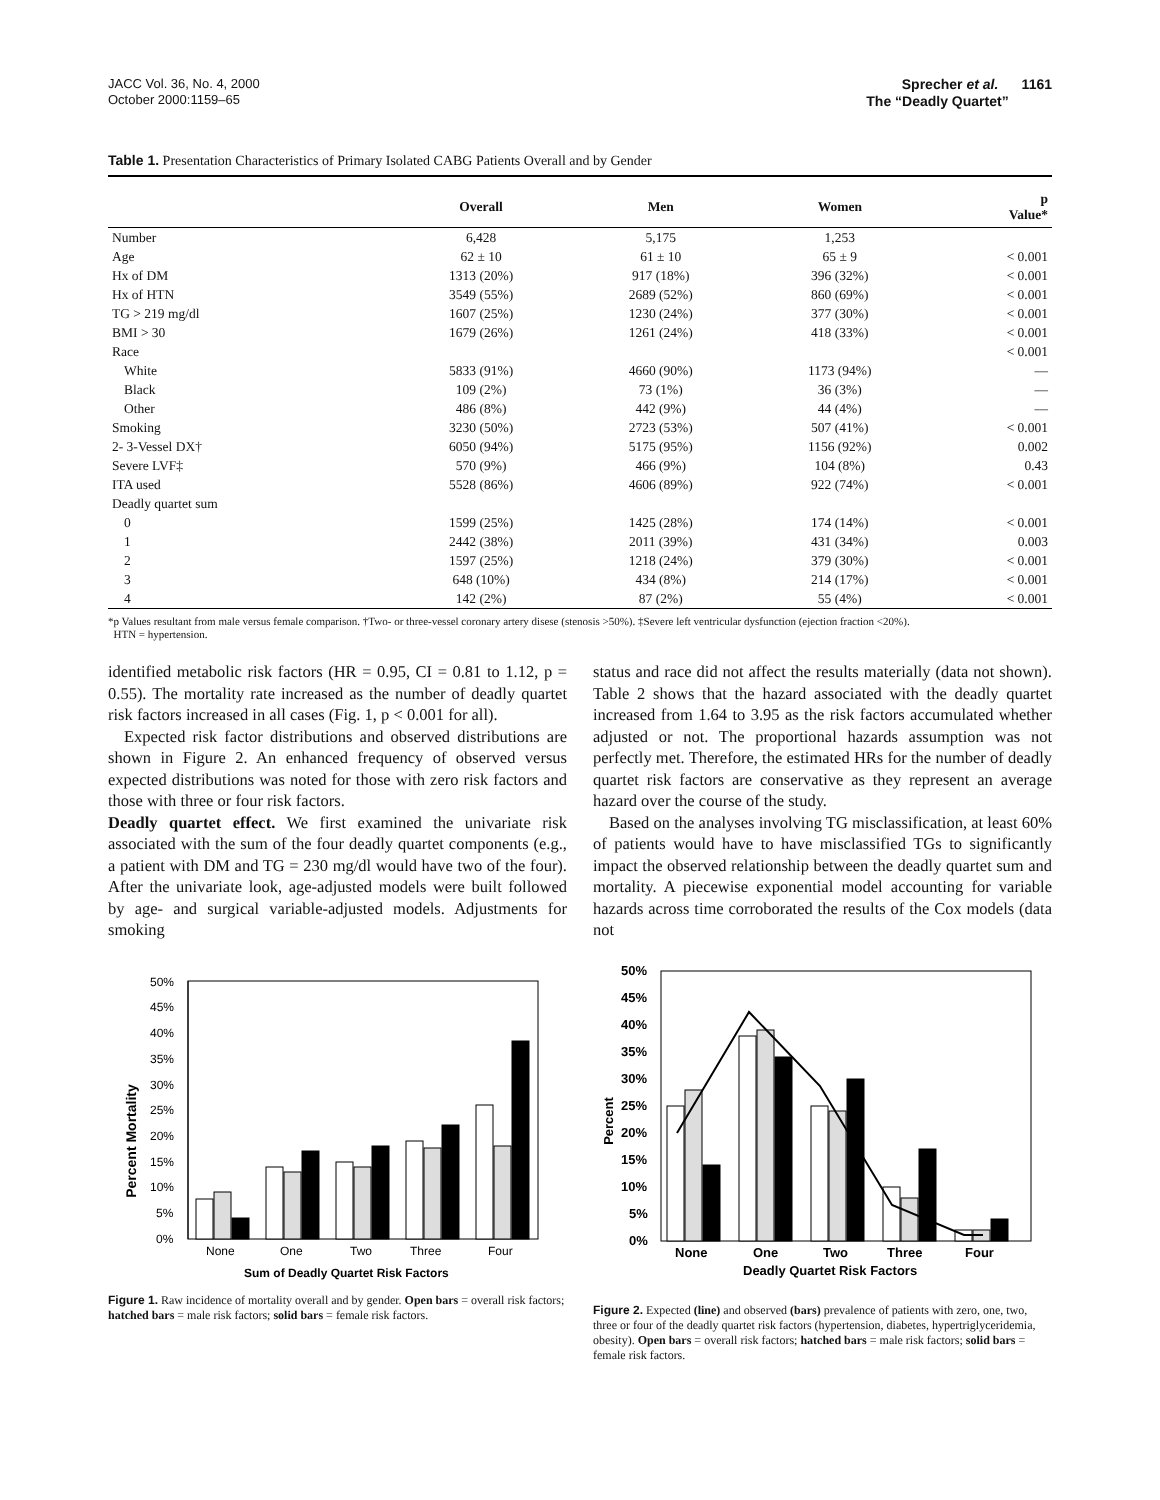JACC Vol. 36, No. 4, 2000
October 2000:1159–65
Sprecher et al. 1161
The “Deadly Quartet”
Table 1. Presentation Characteristics of Primary Isolated CABG Patients Overall and by Gender
| | Overall | Men | Women | p Value* |
| --- | --- | --- | --- | --- |
| Number | 6,428 | 5,175 | 1,253 | |
| Age | 62 ± 10 | 61 ± 10 | 65 ± 9 | < 0.001 |
| Hx of DM | 1313 (20%) | 917 (18%) | 396 (32%) | < 0.001 |
| Hx of HTN | 3549 (55%) | 2689 (52%) | 860 (69%) | < 0.001 |
| TG > 219 mg/dl | 1607 (25%) | 1230 (24%) | 377 (30%) | < 0.001 |
| BMI > 30 | 1679 (26%) | 1261 (24%) | 418 (33%) | < 0.001 |
| Race | | | | < 0.001 |
| White | 5833 (91%) | 4660 (90%) | 1173 (94%) | — |
| Black | 109 (2%) | 73 (1%) | 36 (3%) | — |
| Other | 486 (8%) | 442 (9%) | 44 (4%) | — |
| Smoking | 3230 (50%) | 2723 (53%) | 507 (41%) | < 0.001 |
| 2- 3-Vessel DX† | 6050 (94%) | 5175 (95%) | 1156 (92%) | 0.002 |
| Severe LVF‡ | 570 (9%) | 466 (9%) | 104 (8%) | 0.43 |
| ITA used | 5528 (86%) | 4606 (89%) | 922 (74%) | < 0.001 |
| Deadly quartet sum | | | | |
| 0 | 1599 (25%) | 1425 (28%) | 174 (14%) | < 0.001 |
| 1 | 2442 (38%) | 2011 (39%) | 431 (34%) | 0.003 |
| 2 | 1597 (25%) | 1218 (24%) | 379 (30%) | < 0.001 |
| 3 | 648 (10%) | 434 (8%) | 214 (17%) | < 0.001 |
| 4 | 142 (2%) | 87 (2%) | 55 (4%) | < 0.001 |
*p Values resultant from male versus female comparison. †Two- or three-vessel coronary artery disese (stenosis >50%). ‡Severe left ventricular dysfunction (ejection fraction <20%).
HTN = hypertension.
identified metabolic risk factors (HR = 0.95, CI = 0.81 to 1.12, p = 0.55). The mortality rate increased as the number of deadly quartet risk factors increased in all cases (Fig. 1, p < 0.001 for all).
Expected risk factor distributions and observed distributions are shown in Figure 2. An enhanced frequency of observed versus expected distributions was noted for those with zero risk factors and those with three or four risk factors.
Deadly quartet effect. We first examined the univariate risk associated with the sum of the four deadly quartet components (e.g., a patient with DM and TG = 230 mg/dl would have two of the four). After the univariate look, age-adjusted models were built followed by age- and surgical variable-adjusted models. Adjustments for smoking
status and race did not affect the results materially (data not shown). Table 2 shows that the hazard associated with the deadly quartet increased from 1.64 to 3.95 as the risk factors accumulated whether adjusted or not. The proportional hazards assumption was not perfectly met. Therefore, the estimated HRs for the number of deadly quartet risk factors are conservative as they represent an average hazard over the course of the study.
Based on the analyses involving TG misclassification, at least 60% of patients would have to have misclassified TGs to significantly impact the observed relationship between the deadly quartet sum and mortality. A piecewise exponential model accounting for variable hazards across time corroborated the results of the Cox models (data not
Percent Mortality
0%
5%
10%
15%
20%
25%
30%
35%
40%
45%
50%
None
One
Two
Three
Four
Sum of Deadly Quartet Risk Factors
Figure 1. Raw incidence of mortality overall and by gender. Open bars = overall risk factors; hatched bars = male risk factors; solid bars = female risk factors.
Percent
0%
5%
10%
15%
20%
25%
30%
35%
40%
45%
50%
None
One
Two
Three
Four
Deadly Quartet Risk Factors
Figure 2. Expected (line) and observed (bars) prevalence of patients with zero, one, two, three or four of the deadly quartet risk factors (hypertension, diabetes, hypertriglyceridemia, obesity). Open bars = overall risk factors; hatched bars = male risk factors; solid bars = female risk factors.